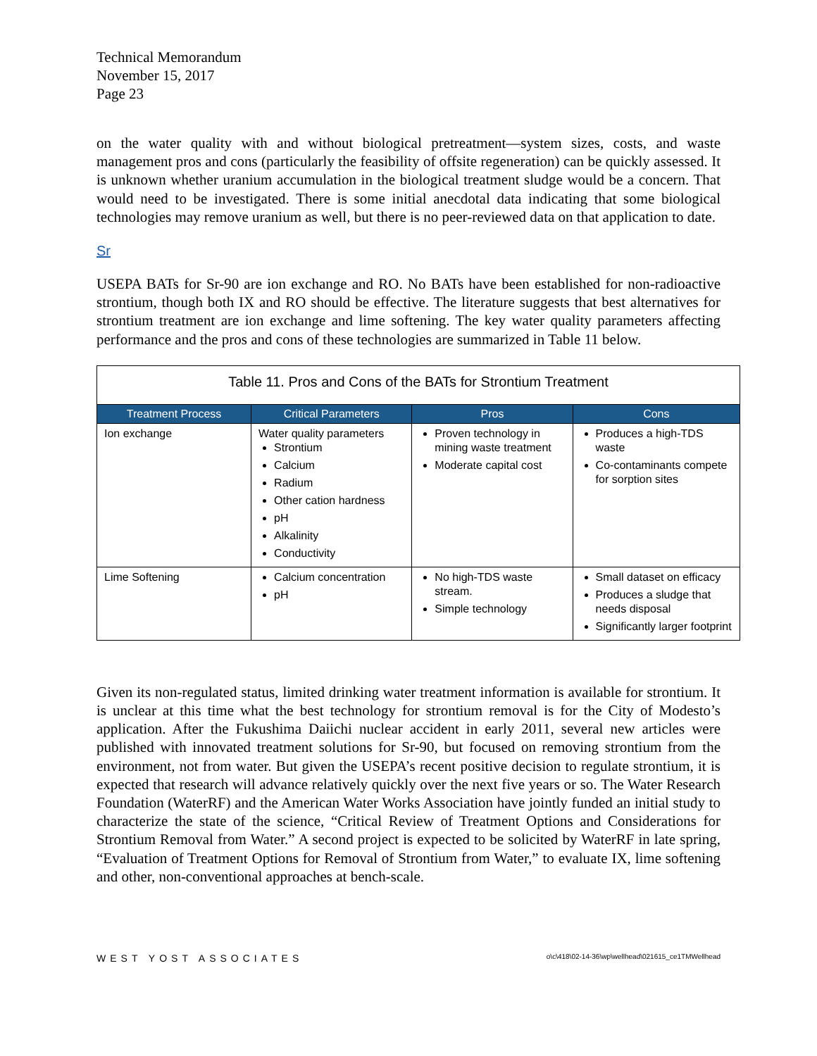Technical Memorandum
November 15, 2017
Page 23
on the water quality with and without biological pretreatment—system sizes, costs, and waste management pros and cons (particularly the feasibility of offsite regeneration) can be quickly assessed. It is unknown whether uranium accumulation in the biological treatment sludge would be a concern. That would need to be investigated. There is some initial anecdotal data indicating that some biological technologies may remove uranium as well, but there is no peer-reviewed data on that application to date.
Sr
USEPA BATs for Sr-90 are ion exchange and RO. No BATs have been established for non-radioactive strontium, though both IX and RO should be effective. The literature suggests that best alternatives for strontium treatment are ion exchange and lime softening. The key water quality parameters affecting performance and the pros and cons of these technologies are summarized in Table 11 below.
| Table 11. Pros and Cons of the BATs for Strontium Treatment | | | |
| Treatment Process | Critical Parameters | Pros | Cons |
| Ion exchange | Water quality parameters Strontium Calcium Radium Other cation hardness pH Alkalinity Conductivity | Proven technology in mining waste treatment Moderate capital cost | Produces a high-TDS waste Co-contaminants compete for sorption sites |
| Lime Softening | Calcium concentration pH | No high-TDS waste stream. Simple technology | Small dataset on efficacy Produces a sludge that needs disposal Significantly larger footprint |
Given its non-regulated status, limited drinking water treatment information is available for strontium. It is unclear at this time what the best technology for strontium removal is for the City of Modesto’s application. After the Fukushima Daiichi nuclear accident in early 2011, several new articles were published with innovated treatment solutions for Sr-90, but focused on removing strontium from the environment, not from water. But given the USEPA’s recent positive decision to regulate strontium, it is expected that research will advance relatively quickly over the next five years or so. The Water Research Foundation (WaterRF) and the American Water Works Association have jointly funded an initial study to characterize the state of the science, “Critical Review of Treatment Options and Considerations for Strontium Removal from Water.” A second project is expected to be solicited by WaterRF in late spring, “Evaluation of Treatment Options for Removal of Strontium from Water,” to evaluate IX, lime softening and other, non-conventional approaches at bench-scale.
WEST YOST ASSOCIATES o\c\418\02-14-36\wp\wellhead\021615_ce1TMWellhead